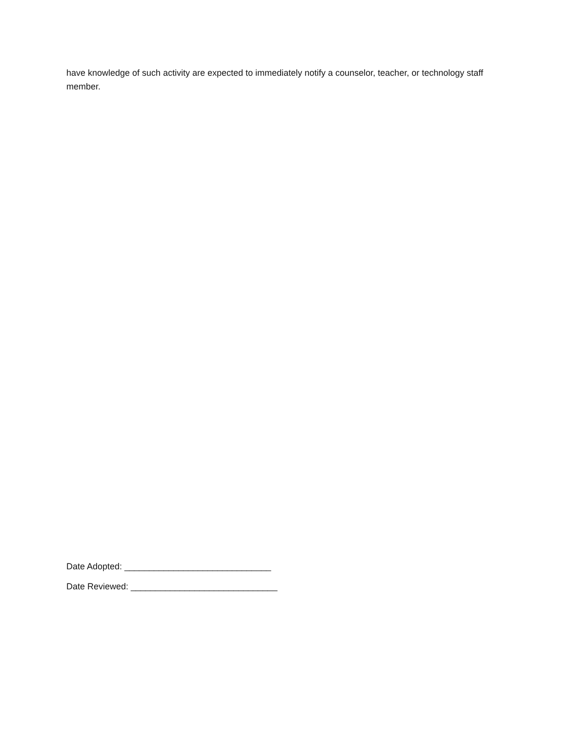have knowledge of such activity are expected to immediately notify a counselor, teacher, or technology staff member.
Date Adopted: ______________________________
Date Reviewed: ______________________________